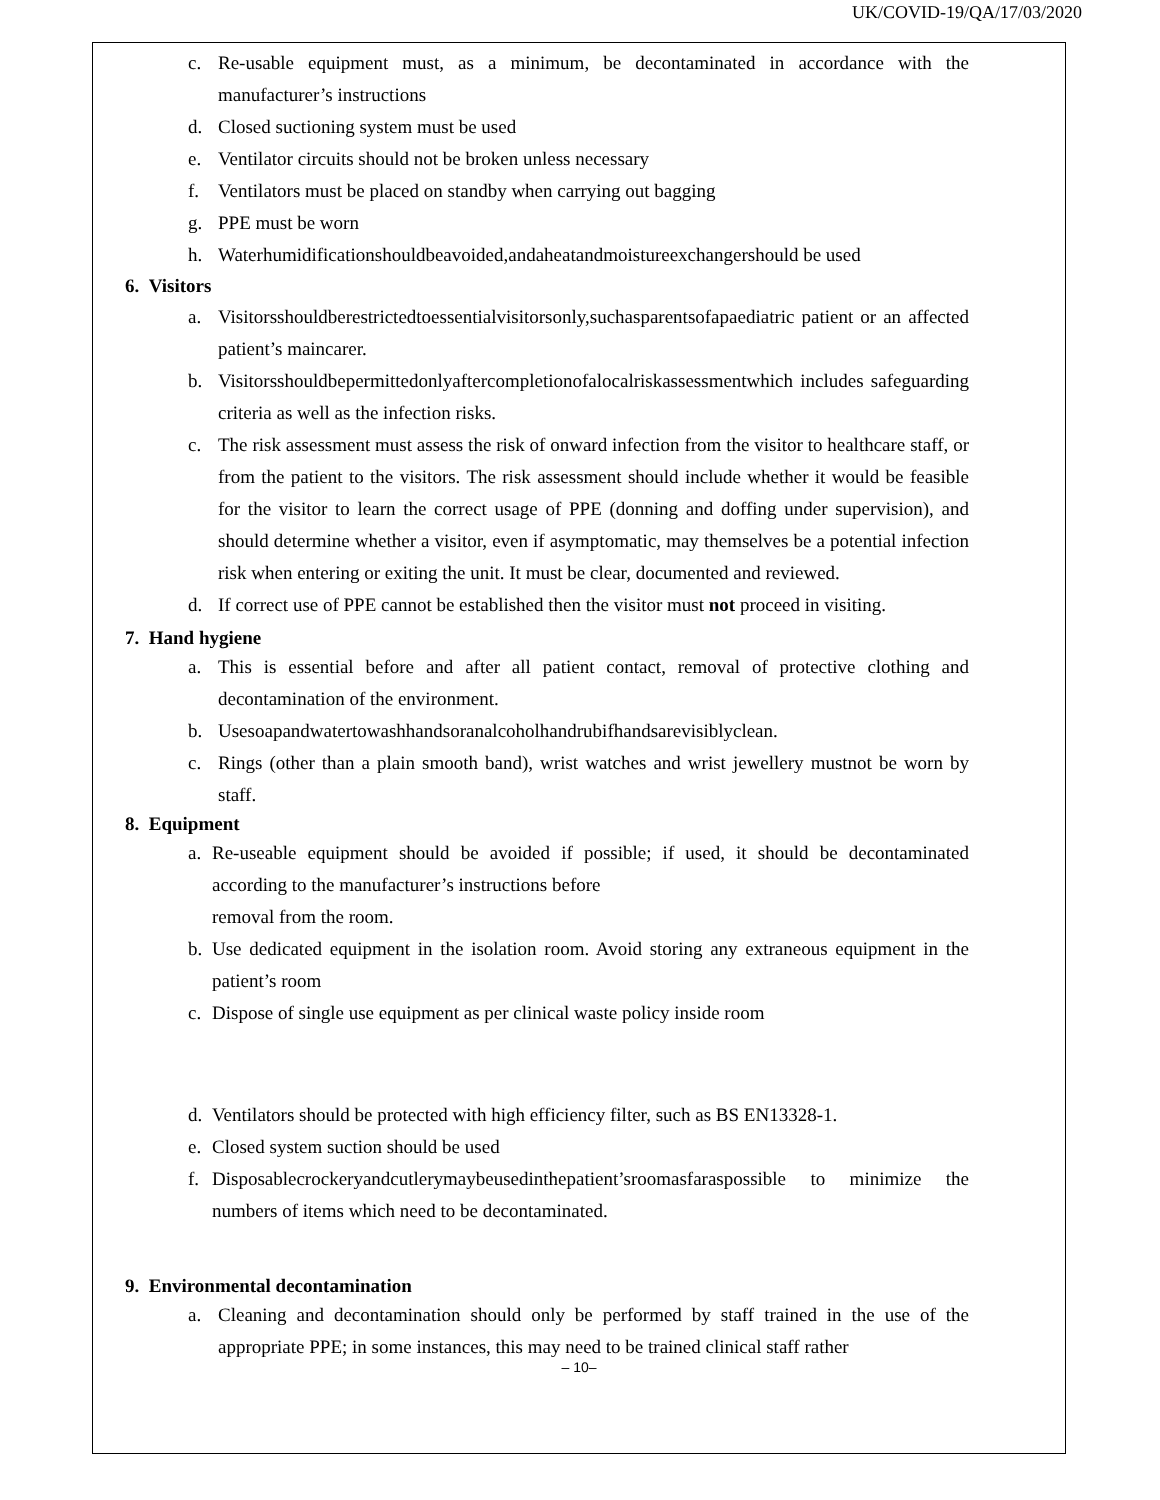UK/COVID-19/QA/17/03/2020
c. Re-usable equipment must, as a minimum, be decontaminated in accordance with the manufacturer’s instructions
d. Closed suctioning system must be used
e. Ventilator circuits should not be broken unless necessary
f. Ventilators must be placed on standby when carrying out bagging
g. PPE must be worn
h. Waterhumidificationshouldbeavoided,andaheatandmoistureexchangershould be used
6. Visitors
a. Visitorsshouldberestrictedtoessentialvisitorsonly,suchasparentsofapaediatric patient or an affected patient’s maincarer.
b. Visitorsshouldbepermittedonlyaftercompletionofalocalriskassessmentwhich includes safeguarding criteria as well as the infection risks.
c. The risk assessment must assess the risk of onward infection from the visitor to healthcare staff, or from the patient to the visitors. The risk assessment should include whether it would be feasible for the visitor to learn the correct usage of PPE (donning and doffing under supervision), and should determine whether a visitor, even if asymptomatic, may themselves be a potential infection risk when entering or exiting the unit. It must be clear, documented and reviewed.
d. If correct use of PPE cannot be established then the visitor must not proceed in visiting.
7. Hand hygiene
a. This is essential before and after all patient contact, removal of protective clothing and decontamination of the environment.
b. Usesoapandwatertowashhandsoranalcoholhandrubifhandsarevisiblyclean.
c. Rings (other than a plain smooth band), wrist watches and wrist jewellery mustnot be worn by staff.
8. Equipment
a. Re-useable equipment should be avoided if possible; if used, it should be decontaminated according to the manufacturer’s instructions before
removal from the room.
b. Use dedicated equipment in the isolation room. Avoid storing any extraneous equipment in the patient’s room
c. Dispose of single use equipment as per clinical waste policy inside room
d. Ventilators should be protected with high efficiency filter, such as BS EN13328-1.
e. Closed system suction should be used
f. Disposablecrockeryandcutlerymaybeusedinthepatient’sroomasfaraspossible to minimize the numbers of items which need to be decontaminated.
9. Environmental decontamination
a. Cleaning and decontamination should only be performed by staff trained in the use of the appropriate PPE; in some instances, this may need to be trained clinical staff rather
– 10–